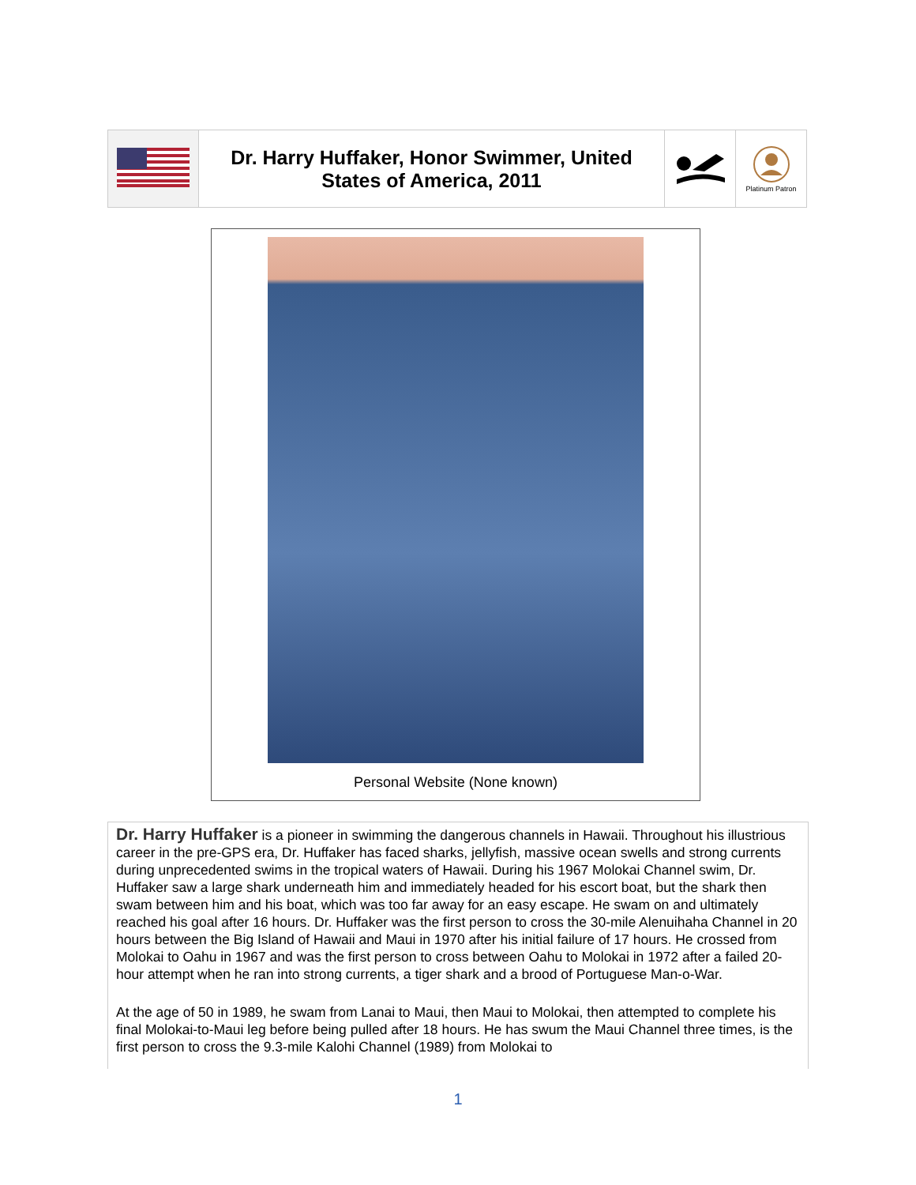| | Dr. Harry Huffaker, Honor Swimmer, United States of America, 2011 | | Platinum Patron |
Personal Website (None known)
Dr. Harry Huffaker is a pioneer in swimming the dangerous channels in Hawaii. Throughout his illustrious career in the pre-GPS era, Dr. Huffaker has faced sharks, jellyfish, massive ocean swells and strong currents during unprecedented swims in the tropical waters of Hawaii. During his 1967 Molokai Channel swim, Dr. Huffaker saw a large shark underneath him and immediately headed for his escort boat, but the shark then swam between him and his boat, which was too far away for an easy escape. He swam on and ultimately reached his goal after 16 hours. Dr. Huffaker was the first person to cross the 30-mile Alenuihaha Channel in 20 hours between the Big Island of Hawaii and Maui in 1970 after his initial failure of 17 hours. He crossed from Molokai to Oahu in 1967 and was the first person to cross between Oahu to Molokai in 1972 after a failed 20-hour attempt when he ran into strong currents, a tiger shark and a brood of Portuguese Man-o-War.
At the age of 50 in 1989, he swam from Lanai to Maui, then Maui to Molokai, then attempted to complete his final Molokai-to-Maui leg before being pulled after 18 hours. He has swum the Maui Channel three times, is the first person to cross the 9.3-mile Kalohi Channel (1989) from Molokai to
1